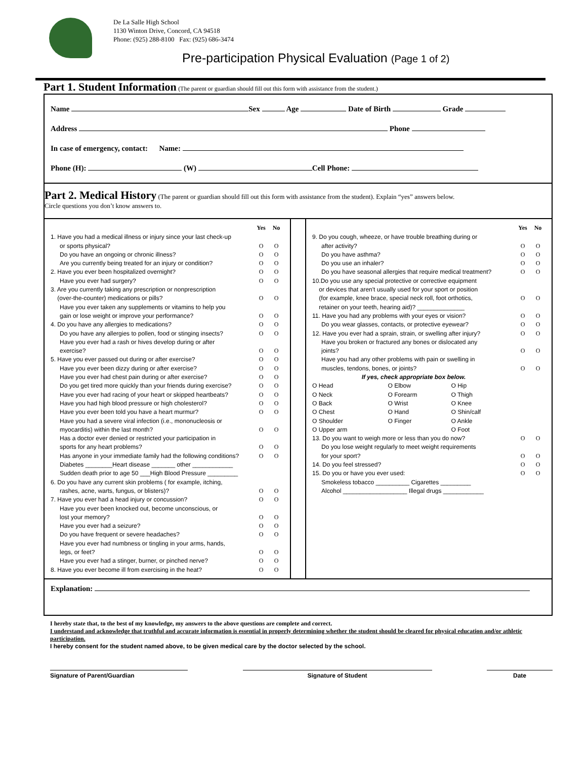De La Salle High School
1130 Winton Drive, Concord, CA 94518
Phone: (925) 288-8100 Fax: (925) 686-3474
Pre-participation Physical Evaluation (Page 1 of 2)
Part 1. Student Information (The parent or guardian should fill out this form with assistance from the student.)
Name Sex Age Date of Birth Grade
Address Phone
In case of emergency, contact: Name:
Phone (H): (W) Cell Phone:
Part 2. Medical History (The parent or guardian should fill out this form with assistance from the student). Explain “yes” answers below.
Circle questions you don’t know answers to.
| | Yes | No |
| 1. Have you had a medical illness or injury since your last check-up | | |
| or sports physical? | O | O |
| Do you have an ongoing or chronic illness? | O | O |
| Are you currently being treated for an injury or condition? | O | O |
| 2. Have you ever been hospitalized overnight? | O | O |
| Have you ever had surgery? | O | O |
| 3. Are you currently taking any prescription or nonprescription (over-the-counter) medications or pills? | O | O |
| Have you ever taken any supplements or vitamins to help you gain or lose weight or improve your performance? | O | O |
| 4. Do you have any allergies to medications? | O | O |
| Do you have any allergies to pollen, food or stinging insects? | O | O |
| Have you ever had a rash or hives develop during or after exercise? | O | O |
| 5. Have you ever passed out during or after exercise? | O | O |
| Have you ever been dizzy during or after exercise? | O | O |
| Have you ever had chest pain during or after exercise? | O | O |
| Do you get tired more quickly than your friends during exercise? | O | O |
| Have you ever had racing of your heart or skipped heartbeats? | O | O |
| Have you had high blood pressure or high cholesterol? | O | O |
| Have you ever been told you have a heart murmur? | O | O |
| Have you had a severe viral infection (i.e., mononucleosis or myocarditis) within the last month? | O | O |
| Has a doctor ever denied or restricted your participation in sports for any heart problems? | O | O |
| Has anyone in your immediate family had the following conditions? | O | O |
| Diabetes ________Heart disease _______ other ____________ | | |
| Sudden death prior to age 50 ___High Blood Pressure _________ | | |
| 6. Do you have any current skin problems ( for example, itching, | | |
| rashes, acne, warts, fungus, or blisters)? | O | O |
| 7. Have you ever had a head injury or concussion? | O | O |
| Have you ever been knocked out, become unconscious, or lost your memory? | O | O |
| Have you ever had a seizure? | O | O |
| Do you have frequent or severe headaches? | O | O |
| Have you ever had numbness or tingling in your arms, hands, legs, or feet? | O | O |
| Have you ever had a stinger, burner, or pinched nerve? | O | O |
| 8. Have you ever become ill from exercising in the heat? | O | O |
| | Yes | No |
| 9. Do you cough, wheeze, or have trouble breathing during or | | |
| after activity? | O | O |
| Do you have asthma? | O | O |
| Do you use an inhaler? | O | O |
| Do you have seasonal allergies that require medical treatment? | O | O |
| 10.Do you use any special protective or corrective equipment or devices that aren't usually used for your sport or position (for example, knee brace, special neck roll, foot orthotics, retainer on your teeth, hearing aid)? ______________ | O | O |
| 11. Have you had any problems with your eyes or vision? | O | O |
| Do you wear glasses, contacts, or protective eyewear? | O | O |
| 12. Have you ever had a sprain, strain, or swelling after injury? | O | O |
| Have you broken or fractured any bones or dislocated any joints? | O | O |
| Have you had any other problems with pain or swelling in muscles, tendons, bones, or joints? | O | O |
| If yes, check appropriate box below. | | |
| / O Head / O Elbow / O Hip / / O Neck / O Forearm / O Thigh / / O Back / O Wrist / O Knee / / O Chest / O Hand / O Shin/calf / / O Shoulder / O Finger / O Ankle / / O Upper arm / / O Foot / | | |
| 13. Do you want to weigh more or less than you do now? | O | O |
| Do you lose weight regularly to meet weight requirements for your sport? | O | O |
| 14. Do you feel stressed? | O | O |
| 15. Do you or have you ever used: | O | O |
| Smokeless tobacco __________ Cigarettes _________ Alcohol ___________________ Illegal drugs ____________ | | |
Explanation:
I hereby state that, to the best of my knowledge, my answers to the above questions are complete and correct.
I understand and acknowledge that truthful and accurate information is essential in properly determining whether the student should be cleared for physical education and/or athletic participation.
I hereby consent for the student named above, to be given medical care by the doctor selected by the school.
Signature of Parent/Guardian Signature of Student Date